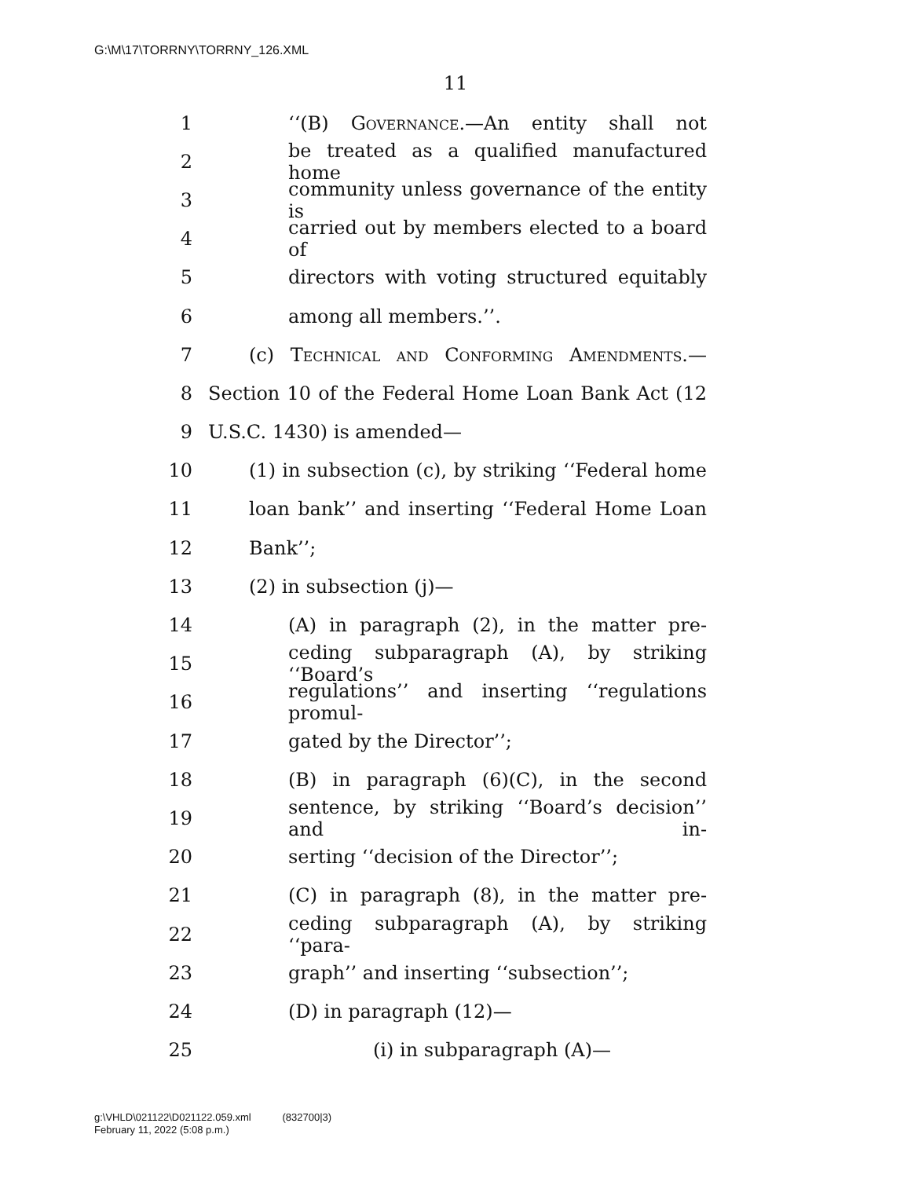G:\M\17\TORRNY\TORRNY_126.XML
11
1 ‘‘(B) Governance.—An entity shall not
2 be treated as a qualified manufactured home
3 community unless governance of the entity is
4 carried out by members elected to a board of
5 directors with voting structured equitably
6 among all members.’’.
7 (c) Technical and Conforming Amendments.—
8 Section 10 of the Federal Home Loan Bank Act (12
9 U.S.C. 1430) is amended—
10 (1) in subsection (c), by striking ‘‘Federal home
11 loan bank’’ and inserting ‘‘Federal Home Loan
12 Bank’’;
13 (2) in subsection (j)—
14 (A) in paragraph (2), in the matter pre-
15 ceding subparagraph (A), by striking ‘‘Board’s
16 regulations’’ and inserting ‘‘regulations promul-
17 gated by the Director’’;
18 (B) in paragraph (6)(C), in the second
19 sentence, by striking ‘‘Board’s decision’’ and in-
20 serting ‘‘decision of the Director’’;
21 (C) in paragraph (8), in the matter pre-
22 ceding subparagraph (A), by striking ‘‘para-
23 graph’’ and inserting ‘‘subsection’’;
24 (D) in paragraph (12)—
25 (i) in subparagraph (A)—
g:\VHLD\021122\D021122.059.xml (832700|3)
February 11, 2022 (5:08 p.m.)